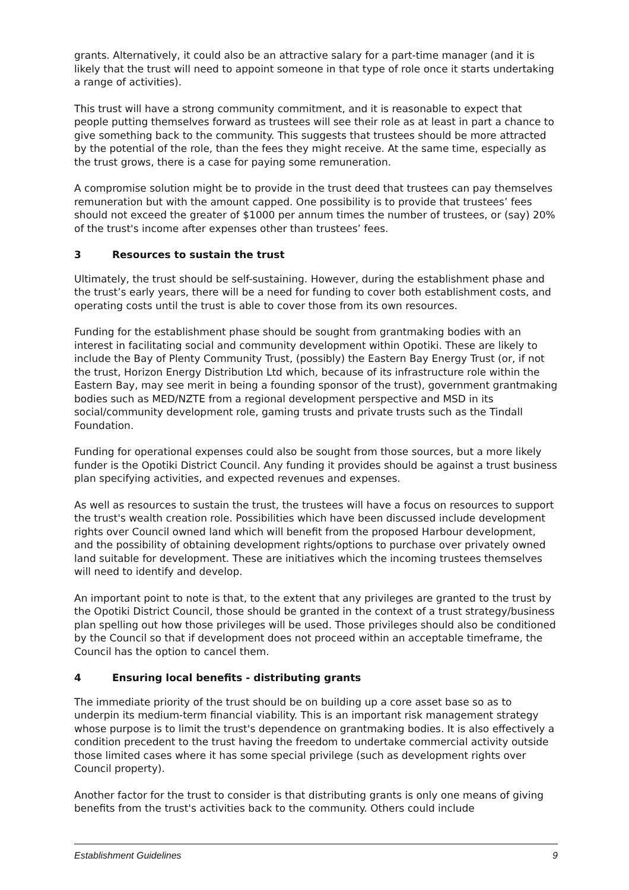grants. Alternatively, it could also be an attractive salary for a part-time manager (and it is likely that the trust will need to appoint someone in that type of role once it starts undertaking a range of activities).
This trust will have a strong community commitment, and it is reasonable to expect that people putting themselves forward as trustees will see their role as at least in part a chance to give something back to the community. This suggests that trustees should be more attracted by the potential of the role, than the fees they might receive. At the same time, especially as the trust grows, there is a case for paying some remuneration.
A compromise solution might be to provide in the trust deed that trustees can pay themselves remuneration but with the amount capped. One possibility is to provide that trustees’ fees should not exceed the greater of $1000 per annum times the number of trustees, or (say) 20% of the trust's income after expenses other than trustees’ fees.
3 Resources to sustain the trust
Ultimately, the trust should be self-sustaining. However, during the establishment phase and the trust’s early years, there will be a need for funding to cover both establishment costs, and operating costs until the trust is able to cover those from its own resources.
Funding for the establishment phase should be sought from grantmaking bodies with an interest in facilitating social and community development within Opotiki. These are likely to include the Bay of Plenty Community Trust, (possibly) the Eastern Bay Energy Trust (or, if not the trust, Horizon Energy Distribution Ltd which, because of its infrastructure role within the Eastern Bay, may see merit in being a founding sponsor of the trust), government grantmaking bodies such as MED/NZTE from a regional development perspective and MSD in its social/community development role, gaming trusts and private trusts such as the Tindall Foundation.
Funding for operational expenses could also be sought from those sources, but a more likely funder is the Opotiki District Council. Any funding it provides should be against a trust business plan specifying activities, and expected revenues and expenses.
As well as resources to sustain the trust, the trustees will have a focus on resources to support the trust's wealth creation role. Possibilities which have been discussed include development rights over Council owned land which will benefit from the proposed Harbour development, and the possibility of obtaining development rights/options to purchase over privately owned land suitable for development. These are initiatives which the incoming trustees themselves will need to identify and develop.
An important point to note is that, to the extent that any privileges are granted to the trust by the Opotiki District Council, those should be granted in the context of a trust strategy/business plan spelling out how those privileges will be used. Those privileges should also be conditioned by the Council so that if development does not proceed within an acceptable timeframe, the Council has the option to cancel them.
4 Ensuring local benefits - distributing grants
The immediate priority of the trust should be on building up a core asset base so as to underpin its medium-term financial viability. This is an important risk management strategy whose purpose is to limit the trust's dependence on grantmaking bodies. It is also effectively a condition precedent to the trust having the freedom to undertake commercial activity outside those limited cases where it has some special privilege (such as development rights over Council property).
Another factor for the trust to consider is that distributing grants is only one means of giving benefits from the trust's activities back to the community. Others could include
Establishment Guidelines 9